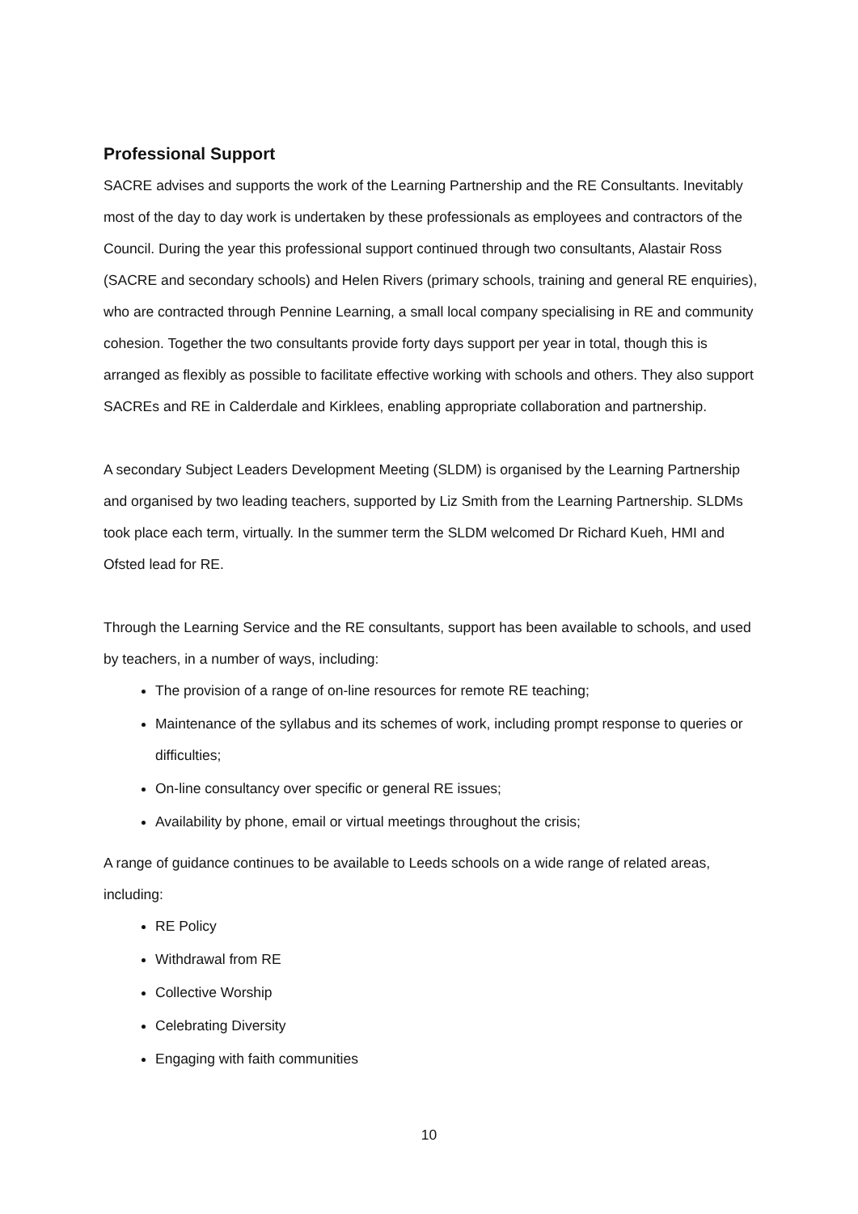Professional Support
SACRE advises and supports the work of the Learning Partnership and the RE Consultants. Inevitably most of the day to day work is undertaken by these professionals as employees and contractors of the Council. During the year this professional support continued through two consultants, Alastair Ross (SACRE and secondary schools) and Helen Rivers (primary schools, training and general RE enquiries), who are contracted through Pennine Learning, a small local company specialising in RE and community cohesion. Together the two consultants provide forty days support per year in total, though this is arranged as flexibly as possible to facilitate effective working with schools and others. They also support SACREs and RE in Calderdale and Kirklees, enabling appropriate collaboration and partnership.
A secondary Subject Leaders Development Meeting (SLDM) is organised by the Learning Partnership and organised by two leading teachers, supported by Liz Smith from the Learning Partnership. SLDMs took place each term, virtually. In the summer term the SLDM welcomed Dr Richard Kueh, HMI and Ofsted lead for RE.
Through the Learning Service and the RE consultants, support has been available to schools, and used by teachers, in a number of ways, including:
The provision of a range of on-line resources for remote RE teaching;
Maintenance of the syllabus and its schemes of work, including prompt response to queries or difficulties;
On-line consultancy over specific or general RE issues;
Availability by phone, email or virtual meetings throughout the crisis;
A range of guidance continues to be available to Leeds schools on a wide range of related areas, including:
RE Policy
Withdrawal from RE
Collective Worship
Celebrating Diversity
Engaging with faith communities
10